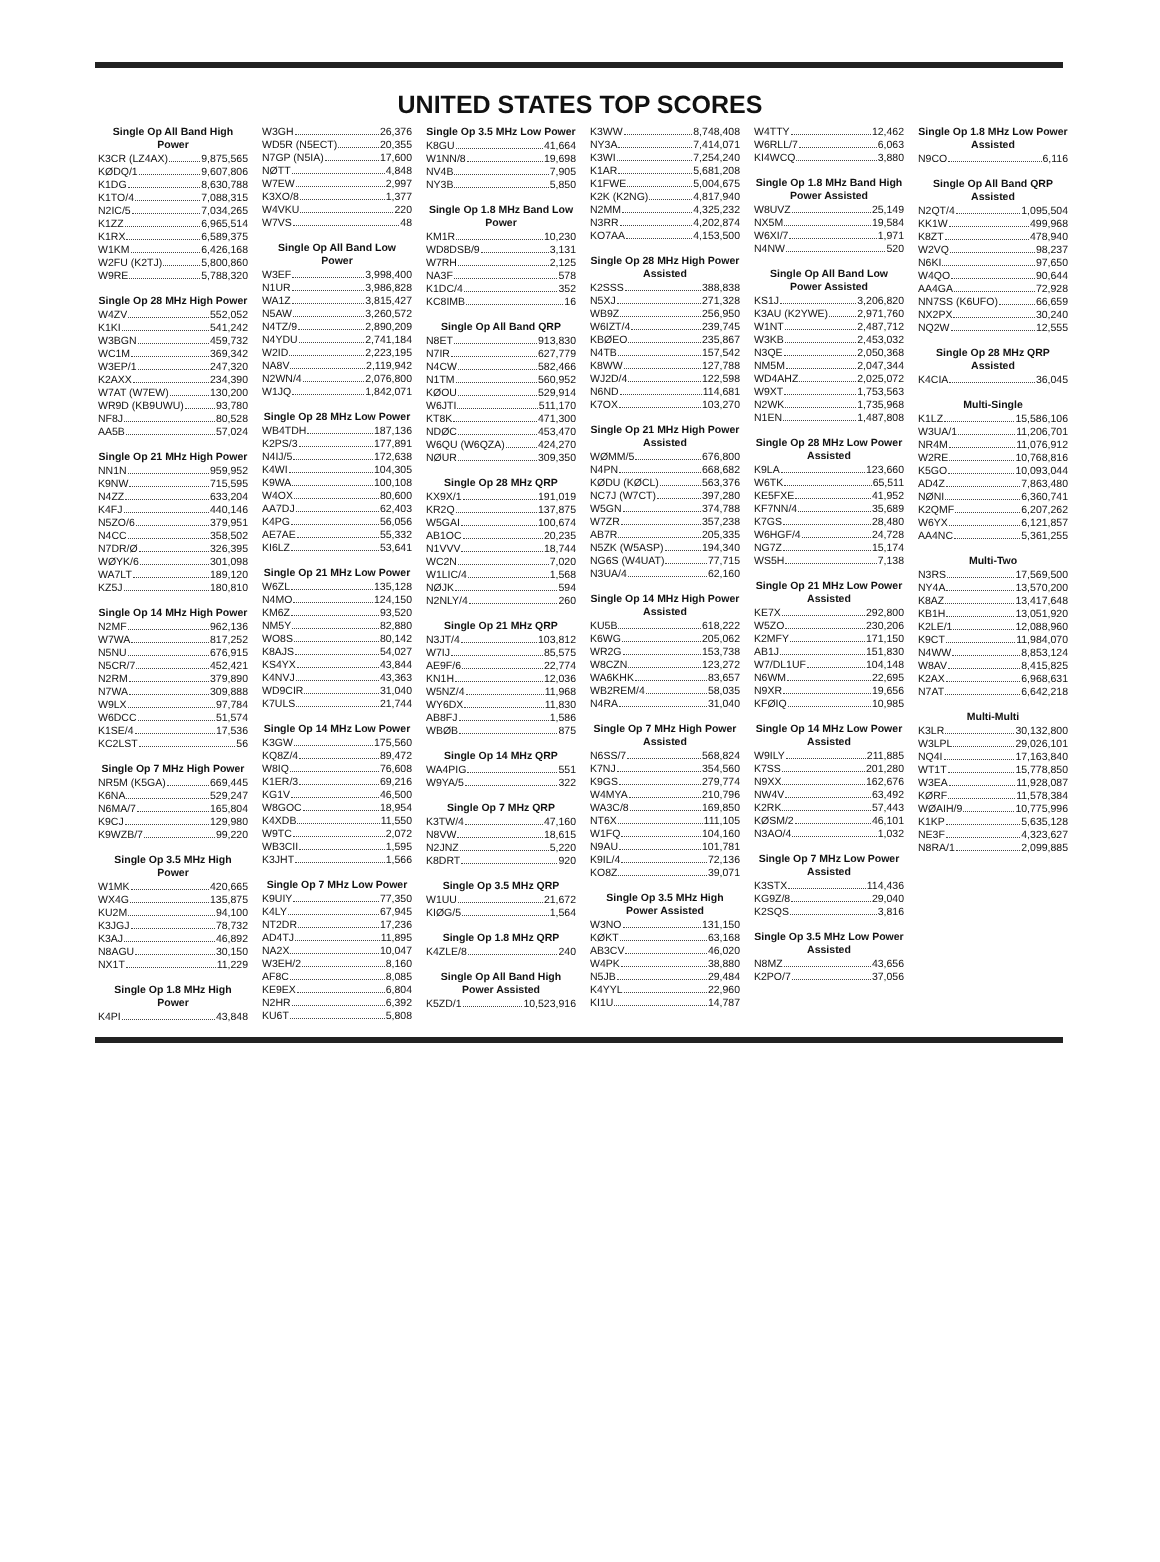UNITED STATES TOP SCORES
Single Op All Band High Power
K3CR (LZ4AX) 9,875,565
KØDQ/1 9,607,806
K1DG 8,630,788
K1TO/4 7,088,315
N2IC/5 7,034,265
K1ZZ 6,965,514
K1RX 6,589,375
W1KM 6,426,168
W2FU (K2TJ) 5,800,860
W9RE 5,788,320
Single Op 28 MHz High Power
W4ZV 552,052
K1KI 541,242
W3BGN 459,732
WC1M 369,342
W3EP/1 247,320
K2AXX 234,390
W7AT (W7EW) 130,200
WR9D (KB9UWU) 93,780
NF8J 80,528
AA5B 57,024
Single Op 21 MHz High Power
NN1N 959,952
K9NW 715,595
N4ZZ 633,204
K4FJ 440,146
N5ZO/6 379,951
N4CC 358,502
N7DR/Ø 326,395
WØYK/6 301,098
WA7LT 189,120
KZ5J 180,810
Single Op 14 MHz High Power
N2MF 962,136
W7WA 817,252
N5NU 676,915
N5CR/7 452,421
N2RM 379,890
N7WA 309,888
W9LX 97,784
W6DCC 51,574
K1SE/4 17,536
KC2LST 56
Single Op 7 MHz High Power
NR5M (K5GA) 669,445
K6NA 529,247
N6MA/7 165,804
K9CJ 129,980
K9WZB/7 99,220
Single Op 3.5 MHz High Power
W1MK 420,665
WX4G 135,875
KU2M 94,100
K3JGJ 78,732
K3AJ 46,892
N8AGU 30,150
NX1T 11,229
Single Op 1.8 MHz High Power
K4PI 43,848
W3GH 26,376
WD5R (N5ECT) 20,355
N7GP (N5IA) 17,600
NØTT 4,848
W7EW 2,997
K3XO/8 1,377
W4VKU 220
W7VS 48
Single Op All Band Low Power
W3EF 3,998,400
N1UR 3,986,828
WA1Z 3,815,427
N5AW 3,260,572
N4TZ/9 2,890,209
N4YDU 2,741,184
W2ID 2,223,195
NA8V 2,119,942
N2WN/4 2,076,800
W1JQ 1,842,071
Single Op 28 MHz Low Power
WB4TDH 187,136
K2PS/3 177,891
N4IJ/5 172,638
K4WI 104,305
K9WA 100,108
W4OX 80,600
AA7DJ 62,403
K4PG 56,056
AE7AE 55,332
KI6LZ 53,641
Single Op 21 MHz Low Power
W6ZL 135,128
N4MO 124,150
KM6Z 93,520
NM5Y 82,880
WO8S 80,142
K8AJS 54,027
KS4YX 43,844
K4NVJ 43,363
WD9CIR 31,040
K7ULS 21,744
Single Op 14 MHz Low Power
K3GW 175,560
KQ8Z/4 89,472
W8IQ 76,608
K1ER/3 69,216
KG1V 46,500
W8GOC 18,954
K4XDB 11,550
W9TC 2,072
WB3CII 1,595
K3JHT 1,566
Single Op 7 MHz Low Power
K9UIY 77,350
K4LY 67,945
NT2DR 17,236
AD4TJ 11,895
NA2X 10,047
W3EH/2 8,160
AF8C 8,085
KE9EX 6,804
N2HR 6,392
KU6T 5,808
Single Op 3.5 MHz Low Power
K8GU 41,664
W1NN/8 19,698
NV4B 7,905
NY3B 5,850
Single Op 1.8 MHz Band Low Power
KM1R 10,230
WD8DSB/9 3,131
W7RH 2,125
NA3F 578
K1DC/4 352
KC8IMB 16
Single Op All Band QRP
N8ET 913,830
N7IR 627,779
N4CW 582,466
N1TM 560,952
KØOU 529,914
W6JTI 511,170
KT8K 471,300
NDØC 453,470
W6QU (W6QZA) 424,270
NØUR 309,350
Single Op 28 MHz QRP
KX9X/1 191,019
KR2Q 137,875
W5GAI 100,674
AB1OC 20,235
N1VVV 18,744
WC2N 7,020
W1LIC/4 1,568
NØJK 594
N2NLY/4 260
Single Op 21 MHz QRP
N3JT/4 103,812
W7IJ 85,575
AE9F/6 22,774
KN1H 12,036
W5NZ/4 11,968
WY6DX 11,830
AB8FJ 1,586
WBØB 875
Single Op 14 MHz QRP
WA4PIG 551
W9YA/5 322
Single Op 7 MHz QRP
K3TW/4 47,160
N8VW 18,615
N2JNZ 5,220
K8DRT 920
Single Op 3.5 MHz QRP
W1UU 21,672
KIØG/5 1,564
Single Op 1.8 MHz QRP
K4ZLE/8 240
Single Op All Band High Power Assisted
K5ZD/1 10,523,916
K3WW 8,748,408
NY3A 7,414,071
K3WI 7,254,240
K1AR 5,681,208
K1FWE 5,004,675
K2K (K2NG) 4,817,940
N2MM 4,325,232
N3RR 4,202,874
KO7AA 4,153,500
Single Op 28 MHz High Power Assisted
K2SSS 388,838
N5XJ 271,328
WB9Z 256,950
W6IZT/4 239,745
KBØEO 235,867
N4TB 157,542
K8WW 127,788
WJ2D/4 122,598
N6ND 114,681
K7OX 103,270
Single Op 21 MHz High Power Assisted
WØMM/5 676,800
N4PN 668,682
KØDU (KØCL) 563,376
NC7J (W7CT) 397,280
W5GN 374,788
W7ZR 357,238
AB7R 205,335
N5ZK (W5ASP) 194,340
NG6S (W4UAT) 77,715
N3UA/4 62,160
Single Op 14 MHz High Power Assisted
KU5B 618,222
K6WG 205,062
WR2G 153,738
W8CZN 123,272
WA6KHK 83,657
WB2REM/4 58,035
N4RA 31,040
Single Op 7 MHz High Power Assisted
N6SS/7 568,824
K7NJ 354,560
K9GS 279,774
W4MYA 210,796
WA3C/8 169,850
NT6X 111,105
W1FQ 104,160
N9AU 101,781
K9IL/4 72,136
KO8Z 39,071
Single Op 3.5 MHz High Power Assisted
W3NO 131,150
KØKT 63,168
AB3CV 46,020
W4PK 38,880
N5JB 29,484
K4YYL 22,960
KI1U 14,787
W4TTY 12,462
W6RLL/7 6,063
KI4WCQ 3,880
Single Op 1.8 MHz Band High Power Assisted
W8UVZ 25,149
NX5M 19,584
W6XI/7 1,971
N4NW 520
Single Op All Band Low Power Assisted
KS1J 3,206,820
K3AU (K2YWE) 2,971,760
W1NT 2,487,712
W3KB 2,453,032
N3QE 2,050,368
NM5M 2,047,344
WD4AHZ 2,025,072
W9XT 1,753,563
N2WK 1,735,968
N1EN 1,487,808
Single Op 28 MHz Low Power Assisted
K9LA 123,660
W6TK 65,511
KE5FXE 41,952
KF7NN/4 35,689
K7GS 28,480
W6HGF/4 24,728
NG7Z 15,174
WS5H 7,138
Single Op 21 MHz Low Power Assisted
KE7X 292,800
W5ZO 230,206
K2MFY 171,150
AB1J 151,830
W7/DL1UF 104,148
N6WM 22,695
N9XR 19,656
KFØIQ 10,985
Single Op 14 MHz Low Power Assisted
W9ILY 211,885
K7SS 201,280
N9XX 162,676
NW4V 63,492
K2RK 57,443
KØSM/2 46,101
N3AO/4 1,032
Single Op 7 MHz Low Power Assisted
K3STX 114,436
KG9Z/8 29,040
K2SQS 3,816
Single Op 3.5 MHz Low Power Assisted
N8MZ 43,656
K2PO/7 37,056
Single Op 1.8 MHz Low Power Assisted
N9CO 6,116
Single Op All Band QRP Assisted
N2QT/4 1,095,504
KK1W 499,968
K8ZT 478,940
W2VQ 98,237
N6KI 97,650
W4QO 90,644
AA4GA 72,928
NN7SS (K6UFO) 66,659
NX2PX 30,240
NQ2W 12,555
Single Op 28 MHz QRP Assisted
K4CIA 36,045
Multi-Single
K1LZ 15,586,106
W3UA/1 11,206,701
NR4M 11,076,912
W2RE 10,768,816
K5GO 10,093,044
AD4Z 7,863,480
NØNI 6,360,741
K2QMF 6,207,262
W6YX 6,121,857
AA4NC 5,361,255
Multi-Two
N3RS 17,569,500
NY4A 13,570,200
K8AZ 13,417,648
KB1H 13,051,920
K2LE/1 12,088,960
K9CT 11,984,070
N4WW 8,853,124
W8AV 8,415,825
K2AX 6,968,631
N7AT 6,642,218
Multi-Multi
K3LR 30,132,800
W3LPL 29,026,101
NQ4I 17,163,840
WT1T 15,778,850
W3EA 11,928,087
KØRF 11,578,384
WØAIH/9 10,775,996
K1KP 5,635,128
NE3F 4,323,627
N8RA/1 2,099,885